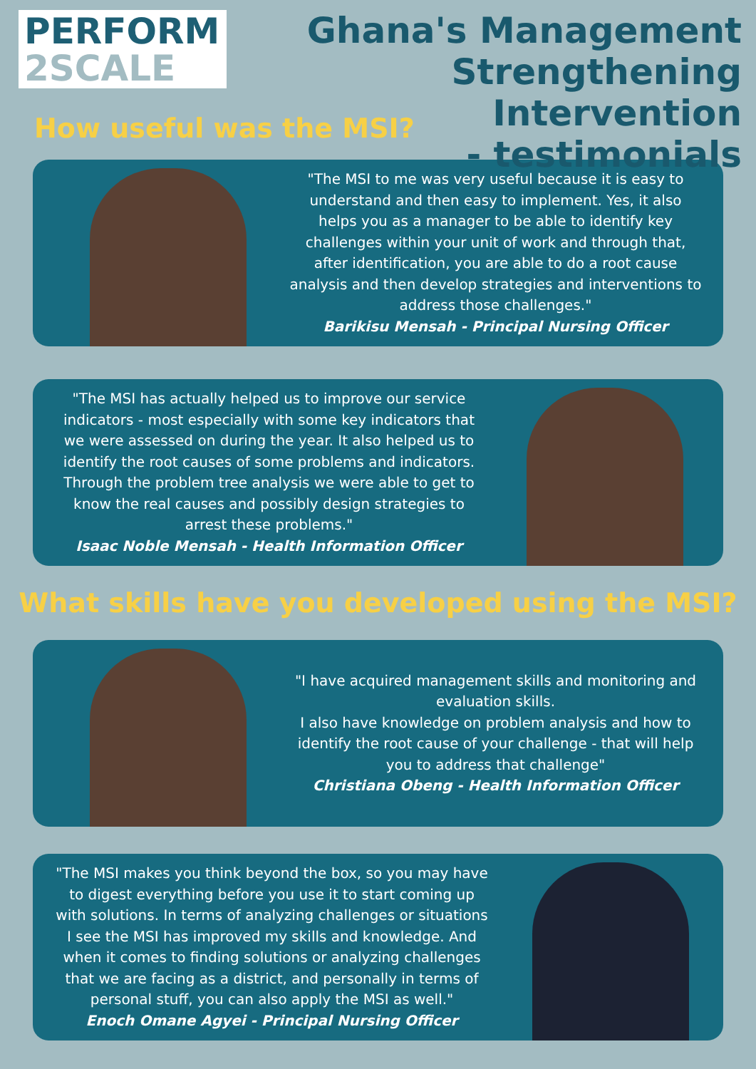PERFORM
2SCALE
Ghana's Management
Strengthening Intervention
- testimonials
How useful was the MSI?
"The MSI to me was very useful because it is easy to understand and then easy to implement. Yes, it also helps you as a manager to be able to identify key challenges within your unit of work and through that, after identification, you are able to do a root cause analysis and then develop strategies and interventions to address those challenges."
Barikisu Mensah - Principal Nursing Officer
"The MSI has actually helped us to improve our service indicators - most especially with some key indicators that we were assessed on during the year. It also helped us to identify the root causes of some problems and indicators. Through the problem tree analysis we were able to get to know the real causes and possibly design strategies to arrest these problems."
Isaac Noble Mensah - Health Information Officer
What skills have you developed using the MSI?
"I have acquired management skills and monitoring and evaluation skills.
I also have knowledge on problem analysis and how to identify the root cause of your challenge - that will help you to address that challenge"
Christiana Obeng - Health Information Officer
"The MSI makes you think beyond the box, so you may have to digest everything before you use it to start coming up with solutions. In terms of analyzing challenges or situations I see the MSI has improved my skills and knowledge. And when it comes to finding solutions or analyzing challenges that we are facing as a district, and personally in terms of personal stuff, you can also apply the MSI as well."
Enoch Omane Agyei - Principal Nursing Officer